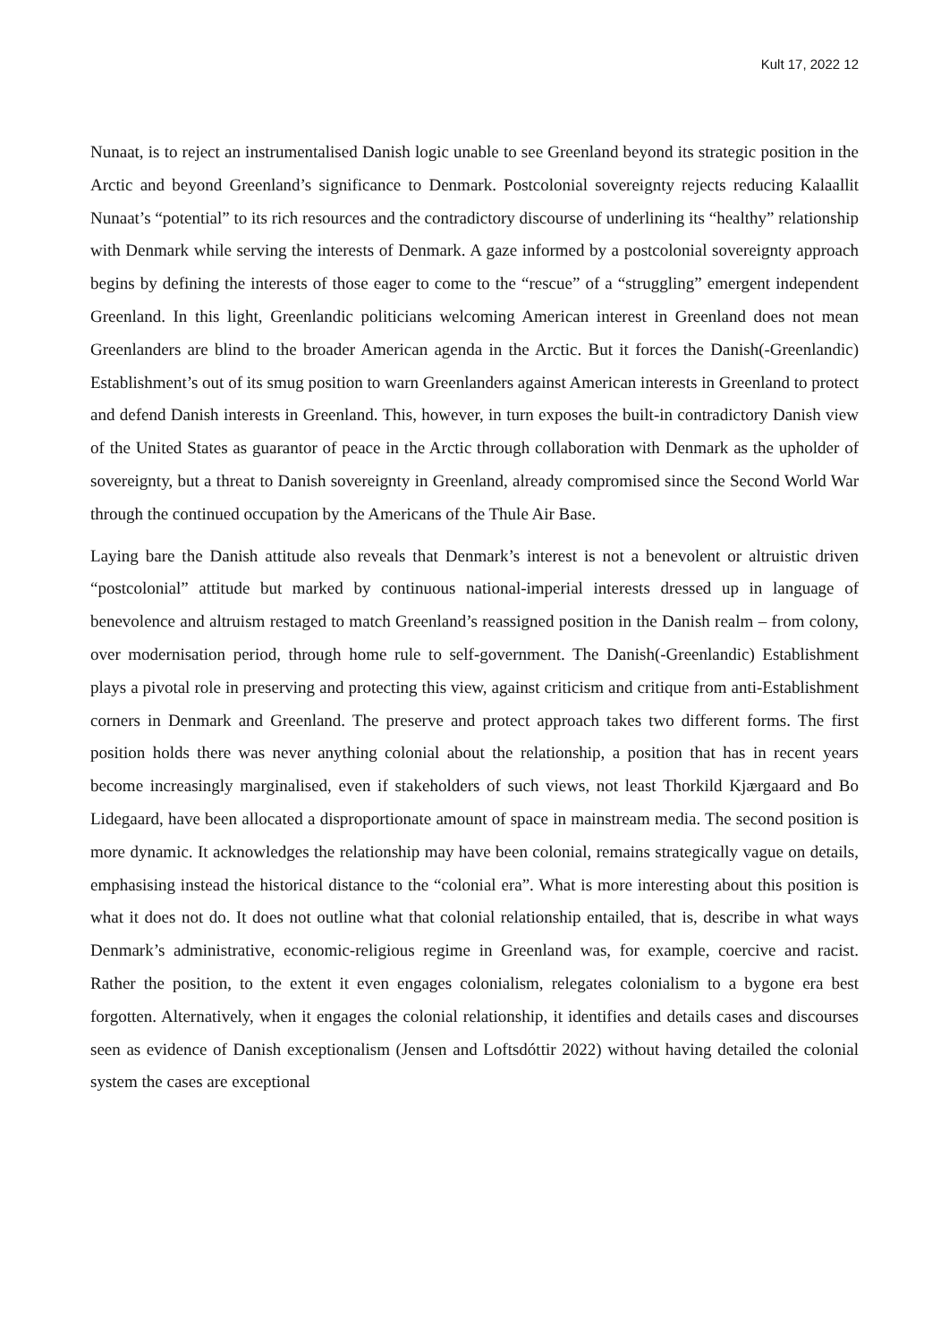Kult 17, 2022 12
Nunaat, is to reject an instrumentalised Danish logic unable to see Greenland beyond its strategic position in the Arctic and beyond Greenland’s significance to Denmark. Postcolonial sovereignty rejects reducing Kalaallit Nunaat’s “potential” to its rich resources and the contradictory discourse of underlining its “healthy” relationship with Denmark while serving the interests of Denmark. A gaze informed by a postcolonial sovereignty approach begins by defining the interests of those eager to come to the “rescue” of a “struggling” emergent independent Greenland. In this light, Greenlandic politicians welcoming American interest in Greenland does not mean Greenlanders are blind to the broader American agenda in the Arctic. But it forces the Danish(-Greenlandic) Establishment’s out of its smug position to warn Greenlanders against American interests in Greenland to protect and defend Danish interests in Greenland. This, however, in turn exposes the built-in contradictory Danish view of the United States as guarantor of peace in the Arctic through collaboration with Denmark as the upholder of sovereignty, but a threat to Danish sovereignty in Greenland, already compromised since the Second World War through the continued occupation by the Americans of the Thule Air Base.
Laying bare the Danish attitude also reveals that Denmark’s interest is not a benevolent or altruistic driven “postcolonial” attitude but marked by continuous national-imperial interests dressed up in language of benevolence and altruism restaged to match Greenland’s reassigned position in the Danish realm – from colony, over modernisation period, through home rule to self-government. The Danish(-Greenlandic) Establishment plays a pivotal role in preserving and protecting this view, against criticism and critique from anti-Establishment corners in Denmark and Greenland. The preserve and protect approach takes two different forms. The first position holds there was never anything colonial about the relationship, a position that has in recent years become increasingly marginalised, even if stakeholders of such views, not least Thorkild Kjærgaard and Bo Lidegaard, have been allocated a disproportionate amount of space in mainstream media. The second position is more dynamic. It acknowledges the relationship may have been colonial, remains strategically vague on details, emphasising instead the historical distance to the “colonial era”. What is more interesting about this position is what it does not do. It does not outline what that colonial relationship entailed, that is, describe in what ways Denmark’s administrative, economic-religious regime in Greenland was, for example, coercive and racist. Rather the position, to the extent it even engages colonialism, relegates colonialism to a bygone era best forgotten. Alternatively, when it engages the colonial relationship, it identifies and details cases and discourses seen as evidence of Danish exceptionalism (Jensen and Loftsdóttir 2022) without having detailed the colonial system the cases are exceptional